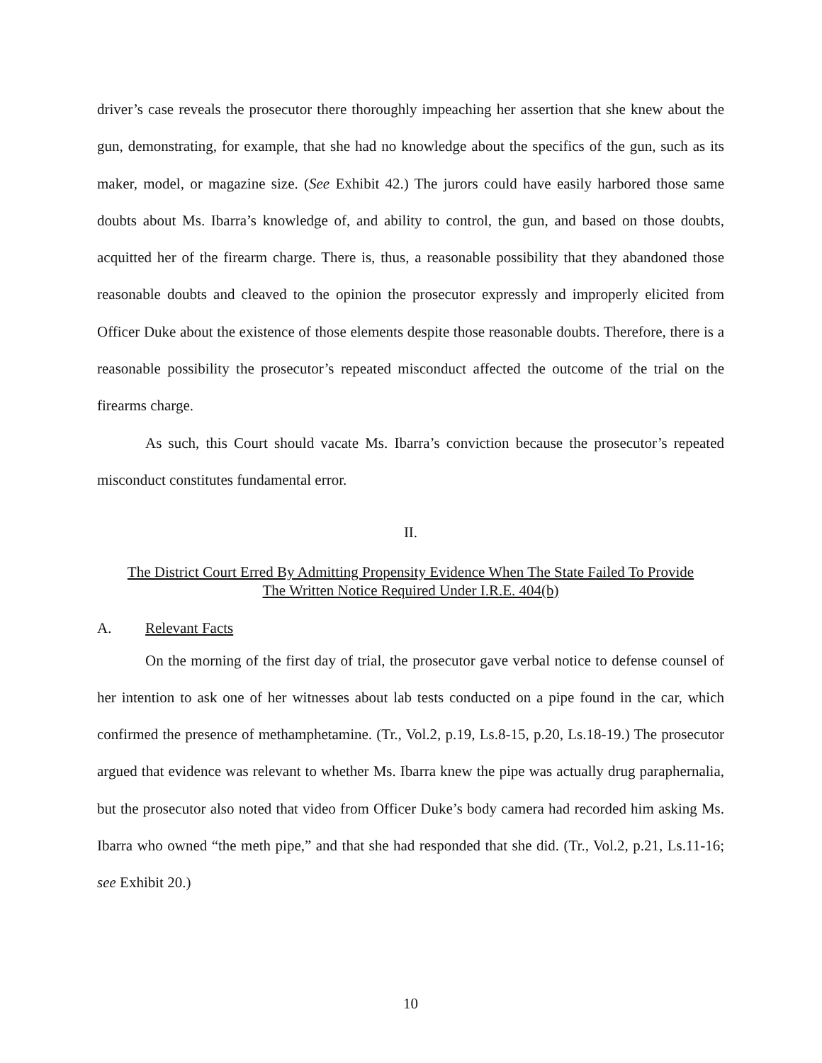driver’s case reveals the prosecutor there thoroughly impeaching her assertion that she knew about the gun, demonstrating, for example, that she had no knowledge about the specifics of the gun, such as its maker, model, or magazine size. (See Exhibit 42.) The jurors could have easily harbored those same doubts about Ms. Ibarra’s knowledge of, and ability to control, the gun, and based on those doubts, acquitted her of the firearm charge. There is, thus, a reasonable possibility that they abandoned those reasonable doubts and cleaved to the opinion the prosecutor expressly and improperly elicited from Officer Duke about the existence of those elements despite those reasonable doubts. Therefore, there is a reasonable possibility the prosecutor’s repeated misconduct affected the outcome of the trial on the firearms charge.
As such, this Court should vacate Ms. Ibarra’s conviction because the prosecutor’s repeated misconduct constitutes fundamental error.
II.
The District Court Erred By Admitting Propensity Evidence When The State Failed To Provide
The Written Notice Required Under I.R.E. 404(b)
A. Relevant Facts
On the morning of the first day of trial, the prosecutor gave verbal notice to defense counsel of her intention to ask one of her witnesses about lab tests conducted on a pipe found in the car, which confirmed the presence of methamphetamine. (Tr., Vol.2, p.19, Ls.8-15, p.20, Ls.18-19.) The prosecutor argued that evidence was relevant to whether Ms. Ibarra knew the pipe was actually drug paraphernalia, but the prosecutor also noted that video from Officer Duke’s body camera had recorded him asking Ms. Ibarra who owned “the meth pipe,” and that she had responded that she did. (Tr., Vol.2, p.21, Ls.11-16; see Exhibit 20.)
10